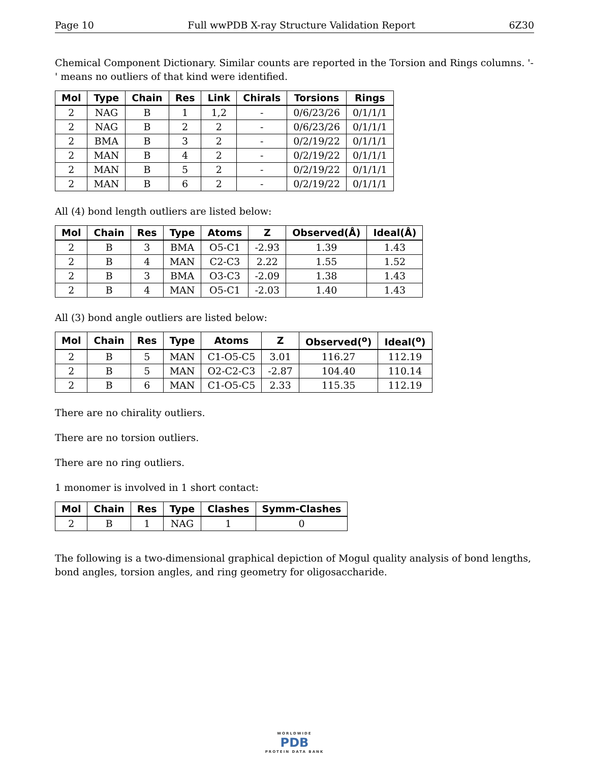Page 10 Full wwPDB X-ray Structure Validation Report 6Z30
Chemical Component Dictionary. Similar counts are reported in the Torsion and Rings columns. '-' means no outliers of that kind were identified.
| Mol | Type | Chain | Res | Link | Chirals | Torsions | Rings |
| --- | --- | --- | --- | --- | --- | --- | --- |
| 2 | NAG | B | 1 | 1,2 | - | 0/6/23/26 | 0/1/1/1 |
| 2 | NAG | B | 2 | 2 | - | 0/6/23/26 | 0/1/1/1 |
| 2 | BMA | B | 3 | 2 | - | 0/2/19/22 | 0/1/1/1 |
| 2 | MAN | B | 4 | 2 | - | 0/2/19/22 | 0/1/1/1 |
| 2 | MAN | B | 5 | 2 | - | 0/2/19/22 | 0/1/1/1 |
| 2 | MAN | B | 6 | 2 | - | 0/2/19/22 | 0/1/1/1 |
All (4) bond length outliers are listed below:
| Mol | Chain | Res | Type | Atoms | Z | Observed(Å) | Ideal(Å) |
| --- | --- | --- | --- | --- | --- | --- | --- |
| 2 | B | 3 | BMA | O5-C1 | -2.93 | 1.39 | 1.43 |
| 2 | B | 4 | MAN | C2-C3 | 2.22 | 1.55 | 1.52 |
| 2 | B | 3 | BMA | O3-C3 | -2.09 | 1.38 | 1.43 |
| 2 | B | 4 | MAN | O5-C1 | -2.03 | 1.40 | 1.43 |
All (3) bond angle outliers are listed below:
| Mol | Chain | Res | Type | Atoms | Z | Observed(<sup>o</sup>) | Ideal(<sup>o</sup>) |
| --- | --- | --- | --- | --- | --- | --- | --- |
| 2 | B | 5 | MAN | C1-O5-C5 | 3.01 | 116.27 | 112.19 |
| 2 | B | 5 | MAN | O2-C2-C3 | -2.87 | 104.40 | 110.14 |
| 2 | B | 6 | MAN | C1-O5-C5 | 2.33 | 115.35 | 112.19 |
There are no chirality outliers.
There are no torsion outliers.
There are no ring outliers.
1 monomer is involved in 1 short contact:
| Mol | Chain | Res | Type | Clashes | Symm-Clashes |
| --- | --- | --- | --- | --- | --- |
| 2 | B | 1 | NAG | 1 | 0 |
The following is a two-dimensional graphical depiction of Mogul quality analysis of bond lengths, bond angles, torsion angles, and ring geometry for oligosaccharide.
WORLDWIDE
PDB
PROTEIN DATA BANK